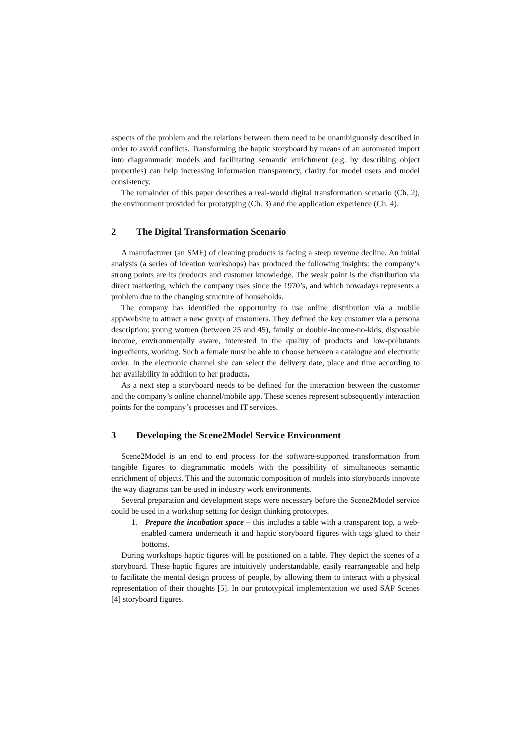aspects of the problem and the relations between them need to be unambiguously described in order to avoid conflicts. Transforming the haptic storyboard by means of an automated import into diagrammatic models and facilitating semantic enrichment (e.g. by describing object properties) can help increasing information transparency, clarity for model users and model consistency.
The remainder of this paper describes a real-world digital transformation scenario (Ch. 2), the environment provided for prototyping (Ch. 3) and the application experience (Ch. 4).
2 The Digital Transformation Scenario
A manufacturer (an SME) of cleaning products is facing a steep revenue decline. An initial analysis (a series of ideation workshops) has produced the following insights: the company’s strong points are its products and customer knowledge. The weak point is the distribution via direct marketing, which the company uses since the 1970’s, and which nowadays represents a problem due to the changing structure of households.
The company has identified the opportunity to use online distribution via a mobile app/website to attract a new group of customers. They defined the key customer via a persona description: young women (between 25 and 45), family or double-income-no-kids, disposable income, environmentally aware, interested in the quality of products and low-pollutants ingredients, working. Such a female must be able to choose between a catalogue and electronic order. In the electronic channel she can select the delivery date, place and time according to her availability in addition to her products.
As a next step a storyboard needs to be defined for the interaction between the customer and the company’s online channel/mobile app. These scenes represent subsequently interaction points for the company’s processes and IT services.
3 Developing the Scene2Model Service Environment
Scene2Model is an end to end process for the software-supported transformation from tangible figures to diagrammatic models with the possibility of simultaneous semantic enrichment of objects. This and the automatic composition of models into storyboards innovate the way diagrams can be used in industry work environments.
Several preparation and development steps were necessary before the Scene2Model service could be used in a workshop setting for design thinking prototypes.
1. Prepare the incubation space – this includes a table with a transparent top, a web-enabled camera underneath it and haptic storyboard figures with tags glued to their bottoms.
During workshops haptic figures will be positioned on a table. They depict the scenes of a storyboard. These haptic figures are intuitively understandable, easily rearrangeable and help to facilitate the mental design process of people, by allowing them to interact with a physical representation of their thoughts [5]. In our prototypical implementation we used SAP Scenes [4] storyboard figures.